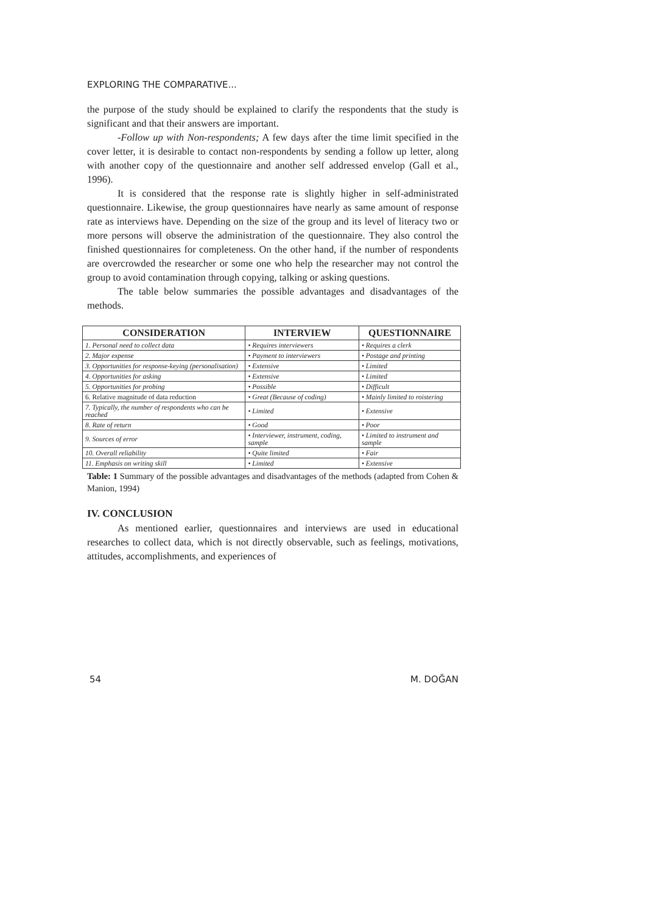EXPLORING THE COMPARATIVE...
the purpose of the study should be explained to clarify the respondents that the study is significant and that their answers are important.
-Follow up with Non-respondents; A few days after the time limit specified in the cover letter, it is desirable to contact non-respondents by sending a follow up letter, along with another copy of the questionnaire and another self addressed envelop (Gall et al., 1996).
It is considered that the response rate is slightly higher in self-administrated questionnaire. Likewise, the group questionnaires have nearly as same amount of response rate as interviews have. Depending on the size of the group and its level of literacy two or more persons will observe the administration of the questionnaire. They also control the finished questionnaires for completeness. On the other hand, if the number of respondents are overcrowded the researcher or some one who help the researcher may not control the group to avoid contamination through copying, talking or asking questions.
The table below summaries the possible advantages and disadvantages of the methods.
| CONSIDERATION | INTERVIEW | QUESTIONNAIRE |
| --- | --- | --- |
| 1. Personal need to collect data | • Requires interviewers | • Requires a clerk |
| 2. Major expense | • Payment to interviewers | • Postage and printing |
| 3. Opportunities for response-keying (personalisation) | • Extensive | • Limited |
| 4. Opportunities for asking | • Extensive | • Limited |
| 5. Opportunities for probing | • Possible | • Difficult |
| 6. Relative magnitude of data reduction | • Great (Because of coding) | • Mainly limited to roistering |
| 7. Typically, the number of respondents who can be reached | • Limited | • Extensive |
| 8. Rate of return | • Good | • Poor |
| 9. Sources of error | • Interviewer, instrument, coding, sample | • Limited to instrument and sample |
| 10. Overall reliability | • Quite limited | • Fair |
| 11. Emphasis on writing skill | • Limited | • Extensive |
Table: 1 Summary of the possible advantages and disadvantages of the methods (adapted from Cohen & Manion, 1994)
IV. CONCLUSION
As mentioned earlier, questionnaires and interviews are used in educational researches to collect data, which is not directly observable, such as feelings, motivations, attitudes, accomplishments, and experiences of
54 M. DOĞAN